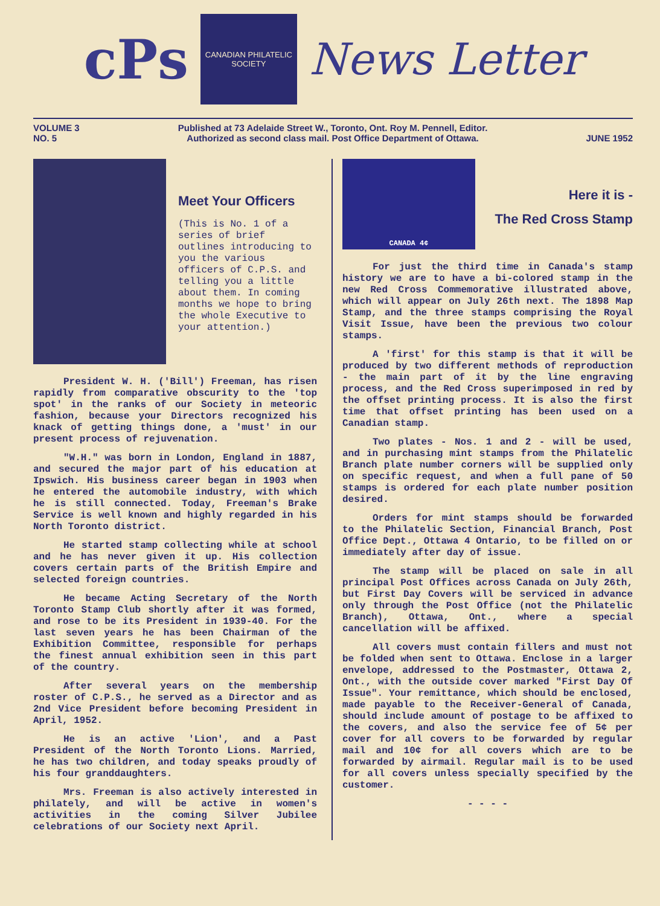cPs
CANADIAN PHILATELIC SOCIETY
News Letter
VOLUME 3
NO. 5 Published at 73 Adelaide Street W., Toronto, Ont. Roy M. Pennell, Editor.
Authorized as second class mail. Post Office Department of Ottawa.
JUNE 1952
Meet Your Officers
(This is No. 1 of a series of brief outlines introducing to you the various officers of C.P.S. and telling you a little about them. In coming months we hope to bring the whole Executive to your attention.)
President W. H. ('Bill') Freeman, has risen rapidly from comparative obscurity to the 'top spot' in the ranks of our Society in meteoric fashion, because your Directors recognized his knack of getting things done, a 'must' in our present process of rejuvenation.
"W.H." was born in London, England in 1887, and secured the major part of his education at Ipswich. His business career began in 1903 when he entered the automobile industry, with which he is still connected. Today, Freeman's Brake Service is well known and highly regarded in his North Toronto district.
He started stamp collecting while at school and he has never given it up. His collection covers certain parts of the British Empire and selected foreign countries.
He became Acting Secretary of the North Toronto Stamp Club shortly after it was formed, and rose to be its President in 1939-40. For the last seven years he has been Chairman of the Exhibition Committee, responsible for perhaps the finest annual exhibition seen in this part of the country.
After several years on the membership roster of C.P.S., he served as a Director and as 2nd Vice President before becoming President in April, 1952.
He is an active 'Lion', and a Past President of the North Toronto Lions. Married, he has two children, and today speaks proudly of his four granddaughters.
Mrs. Freeman is also actively interested in philately, and will be active in women's activities in the coming Silver Jubilee celebrations of our Society next April.
CANADA 4¢
Here it is -
The Red Cross Stamp
For just the third time in Canada's stamp history we are to have a bi-colored stamp in the new Red Cross Commemorative illustrated above, which will appear on July 26th next. The 1898 Map Stamp, and the three stamps comprising the Royal Visit Issue, have been the previous two colour stamps.
A 'first' for this stamp is that it will be produced by two different methods of reproduction - the main part of it by the line engraving process, and the Red Cross superimposed in red by the offset printing process. It is also the first time that offset printing has been used on a Canadian stamp.
Two plates - Nos. 1 and 2 - will be used, and in purchasing mint stamps from the Philatelic Branch plate number corners will be supplied only on specific request, and when a full pane of 50 stamps is ordered for each plate number position desired.
Orders for mint stamps should be forwarded to the Philatelic Section, Financial Branch, Post Office Dept., Ottawa 4 Ontario, to be filled on or immediately after day of issue.
The stamp will be placed on sale in all principal Post Offices across Canada on July 26th, but First Day Covers will be serviced in advance only through the Post Office (not the Philatelic Branch), Ottawa, Ont., where a special cancellation will be affixed.
All covers must contain fillers and must not be folded when sent to Ottawa. Enclose in a larger envelope, addressed to the Postmaster, Ottawa 2, Ont., with the outside cover marked "First Day Of Issue". Your remittance, which should be enclosed, made payable to the Receiver-General of Canada, should include amount of postage to be affixed to the covers, and also the service fee of 5¢ per cover for all covers to be forwarded by regular mail and 10¢ for all covers which are to be forwarded by airmail. Regular mail is to be used for all covers unless specially specified by the customer.
- - - -